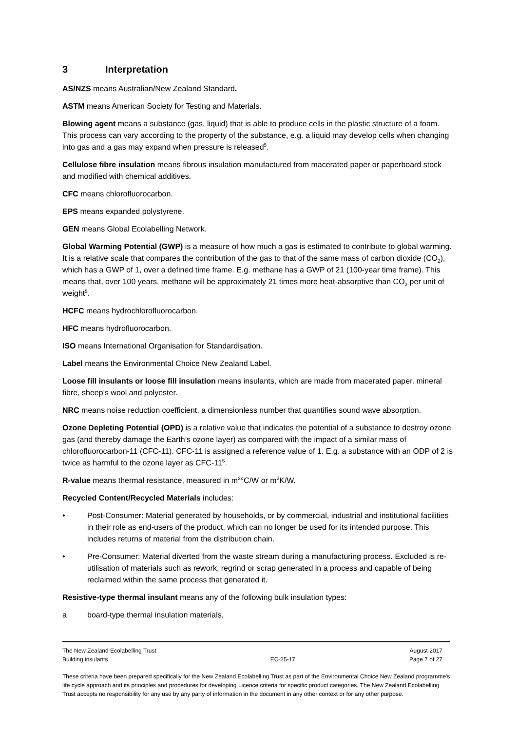3 Interpretation
AS/NZS means Australian/New Zealand Standard.
ASTM means American Society for Testing and Materials.
Blowing agent means a substance (gas, liquid) that is able to produce cells in the plastic structure of a foam. This process can vary according to the property of the substance, e.g. a liquid may develop cells when changing into gas and a gas may expand when pressure is released<sup>5</sup>.
Cellulose fibre insulation means fibrous insulation manufactured from macerated paper or paperboard stock and modified with chemical additives.
CFC means chlorofluorocarbon.
EPS means expanded polystyrene.
GEN means Global Ecolabelling Network.
Global Warming Potential (GWP) is a measure of how much a gas is estimated to contribute to global warming. It is a relative scale that compares the contribution of the gas to that of the same mass of carbon dioxide (CO<sub>2</sub>), which has a GWP of 1, over a defined time frame. E.g. methane has a GWP of 21 (100-year time frame). This means that, over 100 years, methane will be approximately 21 times more heat-absorptive than CO<sub>2</sub> per unit of weight<sup>5</sup>.
HCFC means hydrochlorofluorocarbon.
HFC means hydrofluorocarbon.
ISO means International Organisation for Standardisation.
Label means the Environmental Choice New Zealand Label.
Loose fill insulants or loose fill insulation means insulants, which are made from macerated paper, mineral fibre, sheep’s wool and polyester.
NRC means noise reduction coefficient, a dimensionless number that quantifies sound wave absorption.
Ozone Depleting Potential (OPD) is a relative value that indicates the potential of a substance to destroy ozone gas (and thereby damage the Earth’s ozone layer) as compared with the impact of a similar mass of chlorofluorocarbon-11 (CFC-11). CFC-11 is assigned a reference value of 1. E.g. a substance with an ODP of 2 is twice as harmful to the ozone layer as CFC-11<sup>5</sup>.
R-value means thermal resistance, measured in m<sup>2</sup>°C/W or m<sup>2</sup>K/W.
Recycled Content/Recycled Materials includes:
• Post-Consumer: Material generated by households, or by commercial, industrial and institutional facilities in their role as end-users of the product, which can no longer be used for its intended purpose. This includes returns of material from the distribution chain.
• Pre-Consumer: Material diverted from the waste stream during a manufacturing process. Excluded is re-utilisation of materials such as rework, regrind or scrap generated in a process and capable of being reclaimed within the same process that generated it.
Resistive-type thermal insulant means any of the following bulk insulation types:
a board-type thermal insulation materials,
The New Zealand Ecolabelling Trust
Building insulants
EC-25-17 August 2017
Page 7 of 27
These criteria have been prepared specifically for the New Zealand Ecolabelling Trust as part of the Environmental Choice New Zealand programme's life cycle approach and its principles and procedures for developing Licence criteria for specific product categories. The New Zealand Ecolabelling Trust accepts no responsibility for any use by any party of information in the document in any other context or for any other purpose.